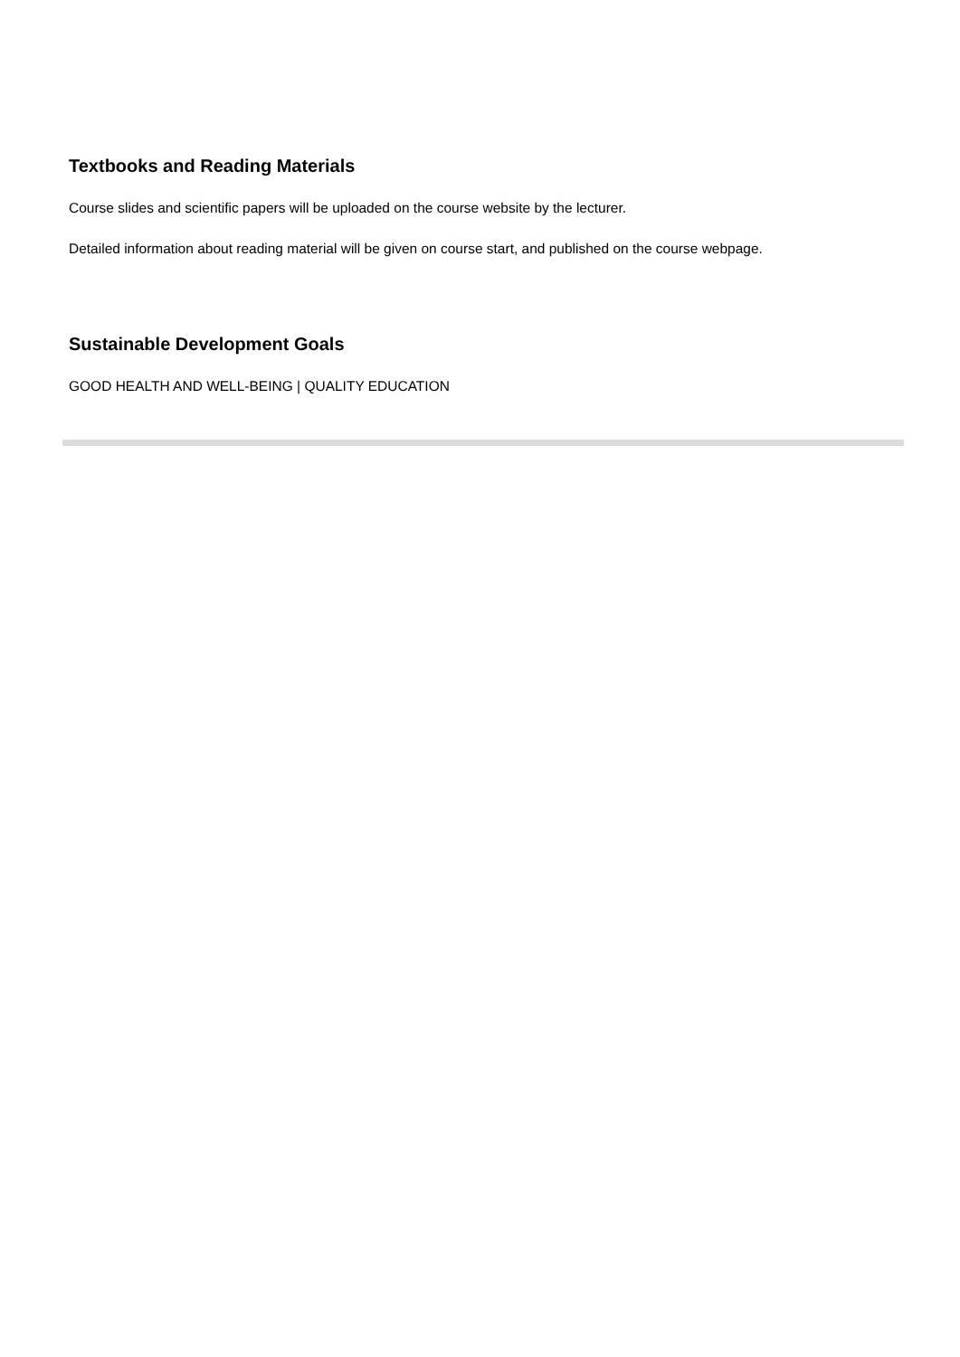Textbooks and Reading Materials
Course slides and scientific papers will be uploaded on the course website by the lecturer.
Detailed information about reading material will be given on course start, and published on the course webpage.
Sustainable Development Goals
GOOD HEALTH AND WELL-BEING | QUALITY EDUCATION